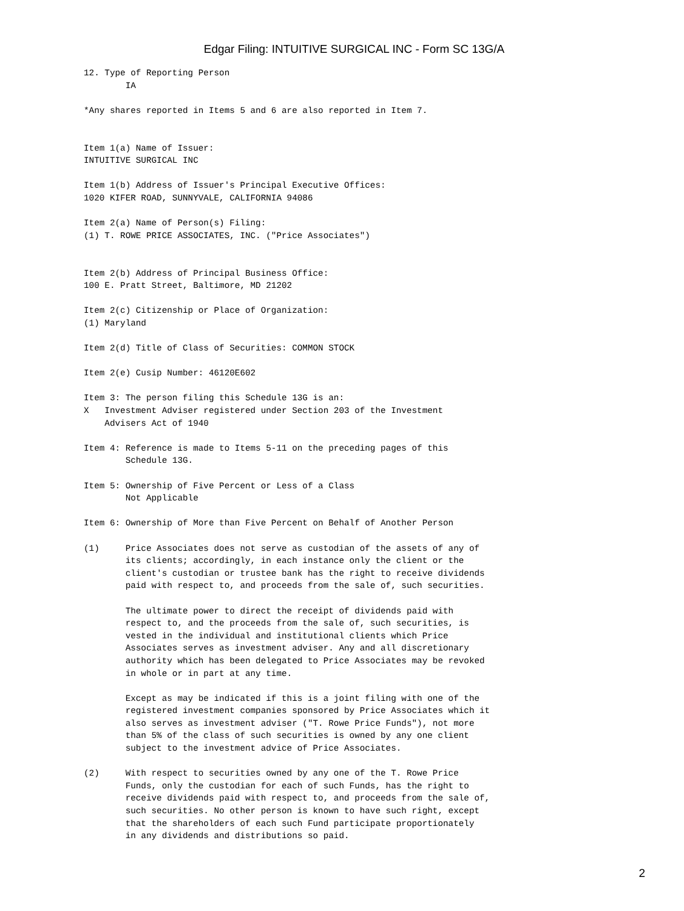Edgar Filing: INTUITIVE SURGICAL INC - Form SC 13G/A
12. Type of Reporting Person
        IA

*Any shares reported in Items 5 and 6 are also reported in Item 7.


Item 1(a) Name of Issuer:
INTUITIVE SURGICAL INC

Item 1(b) Address of Issuer's Principal Executive Offices:
1020 KIFER ROAD, SUNNYVALE, CALIFORNIA 94086

Item 2(a) Name of Person(s) Filing:
(1) T. ROWE PRICE ASSOCIATES, INC. ("Price Associates")


Item 2(b) Address of Principal Business Office:
100 E. Pratt Street, Baltimore, MD 21202

Item 2(c) Citizenship or Place of Organization:
(1) Maryland

Item 2(d) Title of Class of Securities: COMMON STOCK

Item 2(e) Cusip Number: 46120E602

Item 3: The person filing this Schedule 13G is an:
X   Investment Adviser registered under Section 203 of the Investment
    Advisers Act of 1940

Item 4: Reference is made to Items 5-11 on the preceding pages of this
        Schedule 13G.

Item 5: Ownership of Five Percent or Less of a Class
        Not Applicable

Item 6: Ownership of More than Five Percent on Behalf of Another Person

(1)     Price Associates does not serve as custodian of the assets of any of
        its clients; accordingly, in each instance only the client or the
        client's custodian or trustee bank has the right to receive dividends
        paid with respect to, and proceeds from the sale of, such securities.

        The ultimate power to direct the receipt of dividends paid with
        respect to, and the proceeds from the sale of, such securities, is
        vested in the individual and institutional clients which Price
        Associates serves as investment adviser. Any and all discretionary
        authority which has been delegated to Price Associates may be revoked
        in whole or in part at any time.

        Except as may be indicated if this is a joint filing with one of the
        registered investment companies sponsored by Price Associates which it
        also serves as investment adviser ("T. Rowe Price Funds"), not more
        than 5% of the class of such securities is owned by any one client
        subject to the investment advice of Price Associates.

(2)     With respect to securities owned by any one of the T. Rowe Price
        Funds, only the custodian for each of such Funds, has the right to
        receive dividends paid with respect to, and proceeds from the sale of,
        such securities. No other person is known to have such right, except
        that the shareholders of each such Fund participate proportionately
        in any dividends and distributions so paid.
2